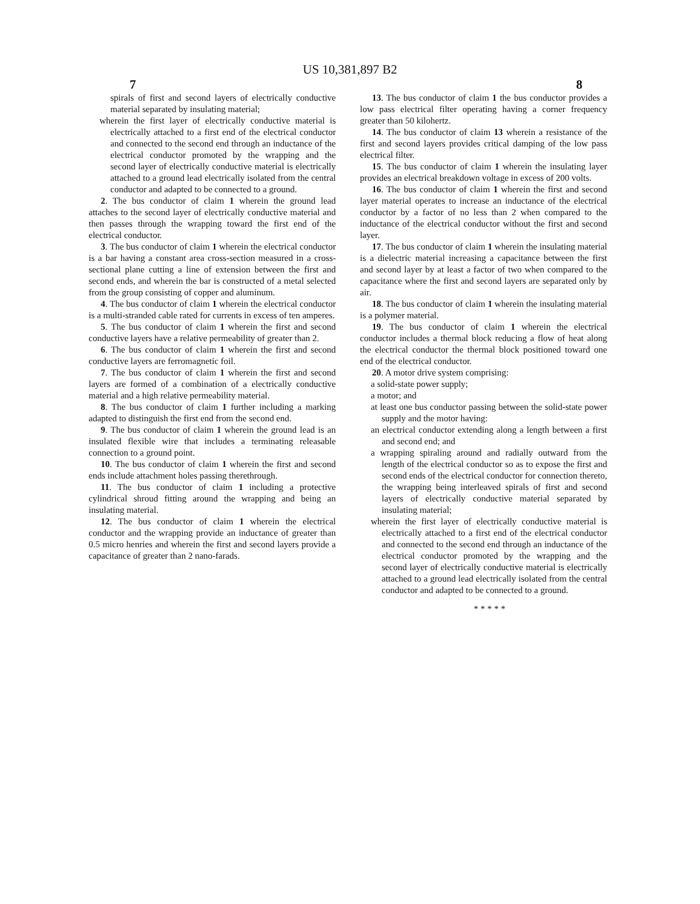US 10,381,897 B2
7 8
spirals of first and second layers of electrically conductive material separated by insulating material;
wherein the first layer of electrically conductive material is electrically attached to a first end of the electrical conductor and connected to the second end through an inductance of the electrical conductor promoted by the wrapping and the second layer of electrically conductive material is electrically attached to a ground lead electrically isolated from the central conductor and adapted to be connected to a ground.
2. The bus conductor of claim 1 wherein the ground lead attaches to the second layer of electrically conductive material and then passes through the wrapping toward the first end of the electrical conductor.
3. The bus conductor of claim 1 wherein the electrical conductor is a bar having a constant area cross-section measured in a cross-sectional plane cutting a line of extension between the first and second ends, and wherein the bar is constructed of a metal selected from the group consisting of copper and aluminum.
4. The bus conductor of claim 1 wherein the electrical conductor is a multi-stranded cable rated for currents in excess of ten amperes.
5. The bus conductor of claim 1 wherein the first and second conductive layers have a relative permeability of greater than 2.
6. The bus conductor of claim 1 wherein the first and second conductive layers are ferromagnetic foil.
7. The bus conductor of claim 1 wherein the first and second layers are formed of a combination of a electrically conductive material and a high relative permeability material.
8. The bus conductor of claim 1 further including a marking adapted to distinguish the first end from the second end.
9. The bus conductor of claim 1 wherein the ground lead is an insulated flexible wire that includes a terminating releasable connection to a ground point.
10. The bus conductor of claim 1 wherein the first and second ends include attachment holes passing therethrough.
11. The bus conductor of claim 1 including a protective cylindrical shroud fitting around the wrapping and being an insulating material.
12. The bus conductor of claim 1 wherein the electrical conductor and the wrapping provide an inductance of greater than 0.5 micro henries and wherein the first and second layers provide a capacitance of greater than 2 nano-farads.
13. The bus conductor of claim 1 the bus conductor provides a low pass electrical filter operating having a corner frequency greater than 50 kilohertz.
14. The bus conductor of claim 13 wherein a resistance of the first and second layers provides critical damping of the low pass electrical filter.
15. The bus conductor of claim 1 wherein the insulating layer provides an electrical breakdown voltage in excess of 200 volts.
16. The bus conductor of claim 1 wherein the first and second layer material operates to increase an inductance of the electrical conductor by a factor of no less than 2 when compared to the inductance of the electrical conductor without the first and second layer.
17. The bus conductor of claim 1 wherein the insulating material is a dielectric material increasing a capacitance between the first and second layer by at least a factor of two when compared to the capacitance where the first and second layers are separated only by air.
18. The bus conductor of claim 1 wherein the insulating material is a polymer material.
19. The bus conductor of claim 1 wherein the electrical conductor includes a thermal block reducing a flow of heat along the electrical conductor the thermal block positioned toward one end of the electrical conductor.
20. A motor drive system comprising:
a solid-state power supply;
a motor; and
at least one bus conductor passing between the solid-state power supply and the motor having:
an electrical conductor extending along a length between a first and second end; and
a wrapping spiraling around and radially outward from the length of the electrical conductor so as to expose the first and second ends of the electrical conductor for connection thereto, the wrapping being interleaved spirals of first and second layers of electrically conductive material separated by insulating material;
wherein the first layer of electrically conductive material is electrically attached to a first end of the electrical conductor and connected to the second end through an inductance of the electrical conductor promoted by the wrapping and the second layer of electrically conductive material is electrically attached to a ground lead electrically isolated from the central conductor and adapted to be connected to a ground.
* * * * *